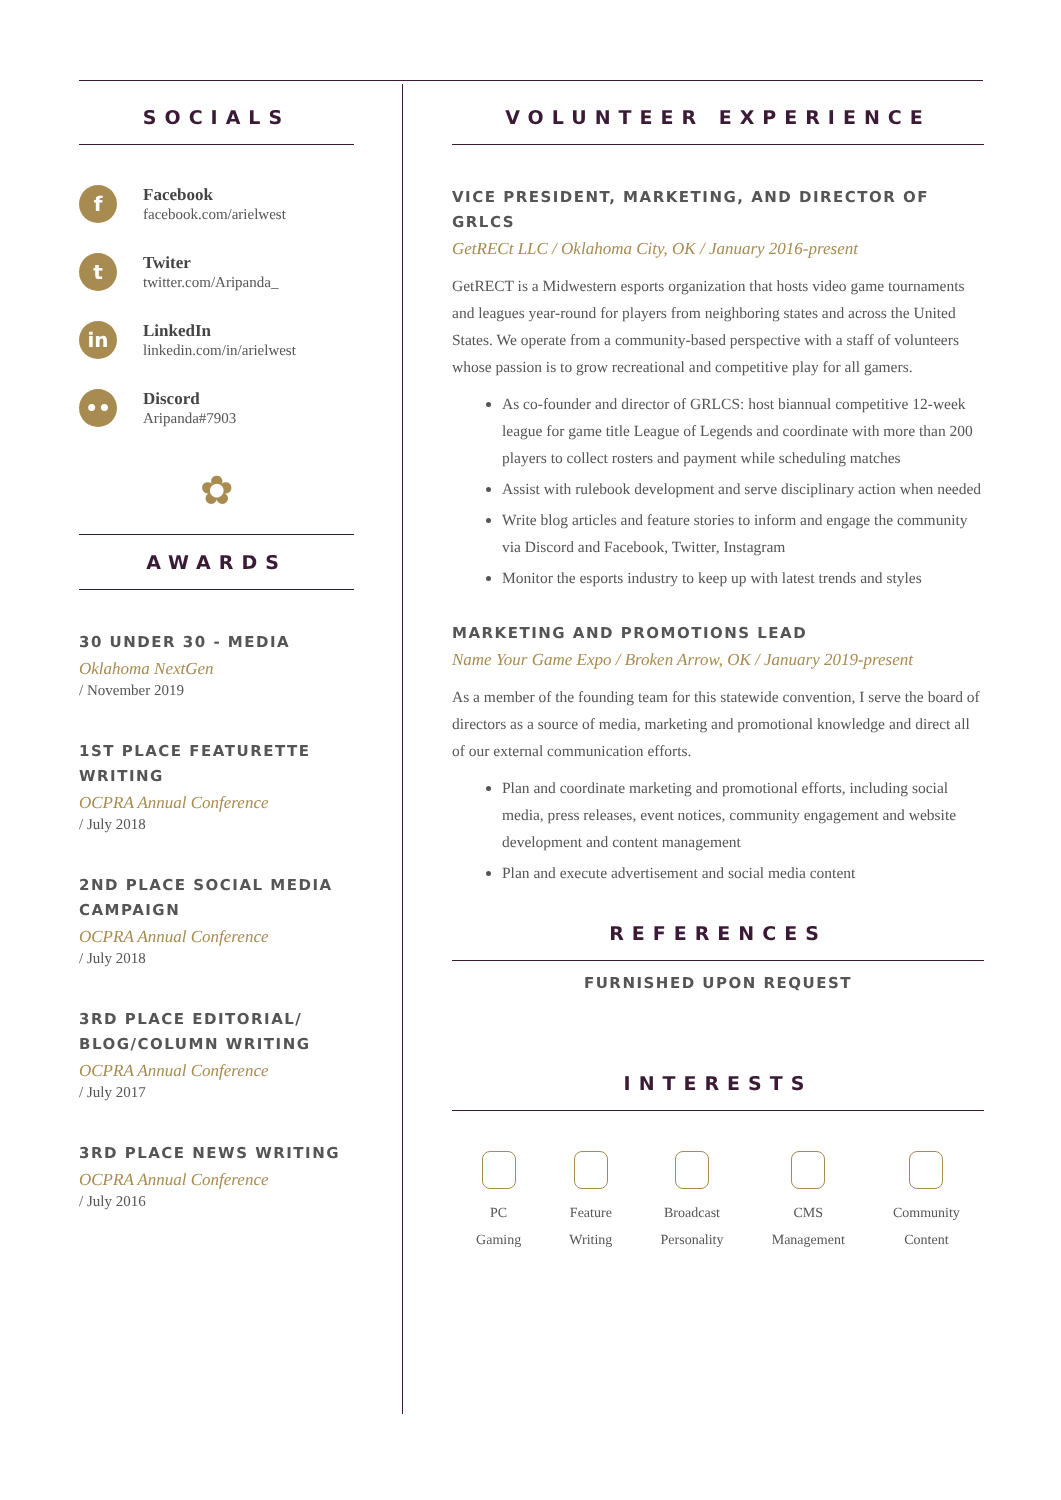SOCIALS
f
Facebook
facebook.com/arielwest
t
Twiter
twitter.com/Aripanda_
in
LinkedIn
linkedin.com/in/arielwest
••
Discord
Aripanda#7903
✿
AWARDS
30 UNDER 30 - MEDIA
Oklahoma NextGen
/ November 2019
1ST PLACE FEATURETTE WRITING
OCPRA Annual Conference
/ July 2018
2ND PLACE SOCIAL MEDIA CAMPAIGN
OCPRA Annual Conference
/ July 2018
3RD PLACE EDITORIAL/ BLOG/COLUMN WRITING
OCPRA Annual Conference
/ July 2017
3RD PLACE NEWS WRITING
OCPRA Annual Conference
/ July 2016
VOLUNTEER EXPERIENCE
VICE PRESIDENT, MARKETING, AND DIRECTOR OF GRLCS
GetRECt LLC / Oklahoma City, OK / January 2016-present
GetRECT is a Midwestern esports organization that hosts video game tournaments and leagues year-round for players from neighboring states and across the United States. We operate from a community-based perspective with a staff of volunteers whose passion is to grow recreational and competitive play for all gamers.
As co-founder and director of GRLCS: host biannual competitive 12-week league for game title League of Legends and coordinate with more than 200 players to collect rosters and payment while scheduling matches
Assist with rulebook development and serve disciplinary action when needed
Write blog articles and feature stories to inform and engage the community via Discord and Facebook, Twitter, Instagram
Monitor the esports industry to keep up with latest trends and styles
MARKETING AND PROMOTIONS LEAD
Name Your Game Expo / Broken Arrow, OK / January 2019-present
As a member of the founding team for this statewide convention, I serve the board of directors as a source of media, marketing and promotional knowledge and direct all of our external communication efforts.
Plan and coordinate marketing and promotional efforts, including social media, press releases, event notices, community engagement and website development and content management
Plan and execute advertisement and social media content
REFERENCES
FURNISHED UPON REQUEST
INTERESTS
PC
Gaming
Feature
Writing
Broadcast
Personality
CMS
Management
Community
Content